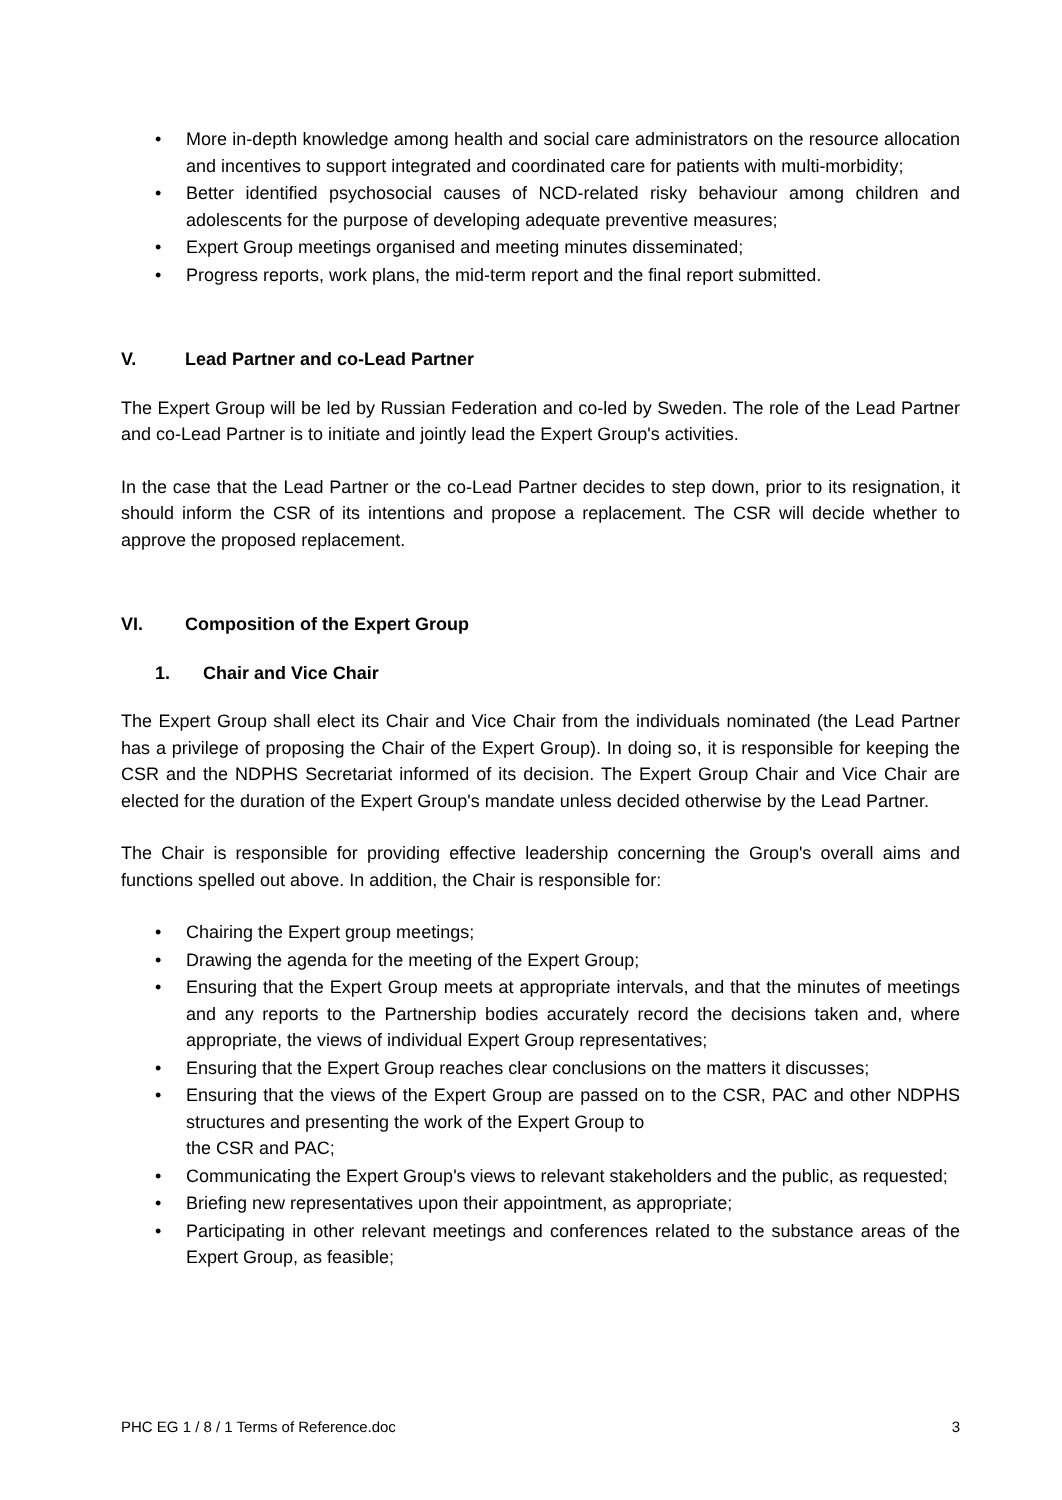• More in-depth knowledge among health and social care administrators on the resource allocation and incentives to support integrated and coordinated care for patients with multi-morbidity;
• Better identified psychosocial causes of NCD-related risky behaviour among children and adolescents for the purpose of developing adequate preventive measures;
• Expert Group meetings organised and meeting minutes disseminated;
• Progress reports, work plans, the mid-term report and the final report submitted.
V. Lead Partner and co-Lead Partner
The Expert Group will be led by Russian Federation and co-led by Sweden. The role of the Lead Partner and co-Lead Partner is to initiate and jointly lead the Expert Group's activities.
In the case that the Lead Partner or the co-Lead Partner decides to step down, prior to its resignation, it should inform the CSR of its intentions and propose a replacement. The CSR will decide whether to approve the proposed replacement.
VI. Composition of the Expert Group
1. Chair and Vice Chair
The Expert Group shall elect its Chair and Vice Chair from the individuals nominated (the Lead Partner has a privilege of proposing the Chair of the Expert Group). In doing so, it is responsible for keeping the CSR and the NDPHS Secretariat informed of its decision. The Expert Group Chair and Vice Chair are elected for the duration of the Expert Group's mandate unless decided otherwise by the Lead Partner.
The Chair is responsible for providing effective leadership concerning the Group's overall aims and functions spelled out above. In addition, the Chair is responsible for:
• Chairing the Expert group meetings;
• Drawing the agenda for the meeting of the Expert Group;
• Ensuring that the Expert Group meets at appropriate intervals, and that the minutes of meetings and any reports to the Partnership bodies accurately record the decisions taken and, where appropriate, the views of individual Expert Group representatives;
• Ensuring that the Expert Group reaches clear conclusions on the matters it discusses;
• Ensuring that the views of the Expert Group are passed on to the CSR, PAC and other NDPHS structures and presenting the work of the Expert Group to
the CSR and PAC;
• Communicating the Expert Group's views to relevant stakeholders and the public, as requested;
• Briefing new representatives upon their appointment, as appropriate;
• Participating in other relevant meetings and conferences related to the substance areas of the Expert Group, as feasible;
PHC EG 1 / 8 / 1 Terms of Reference.doc 3